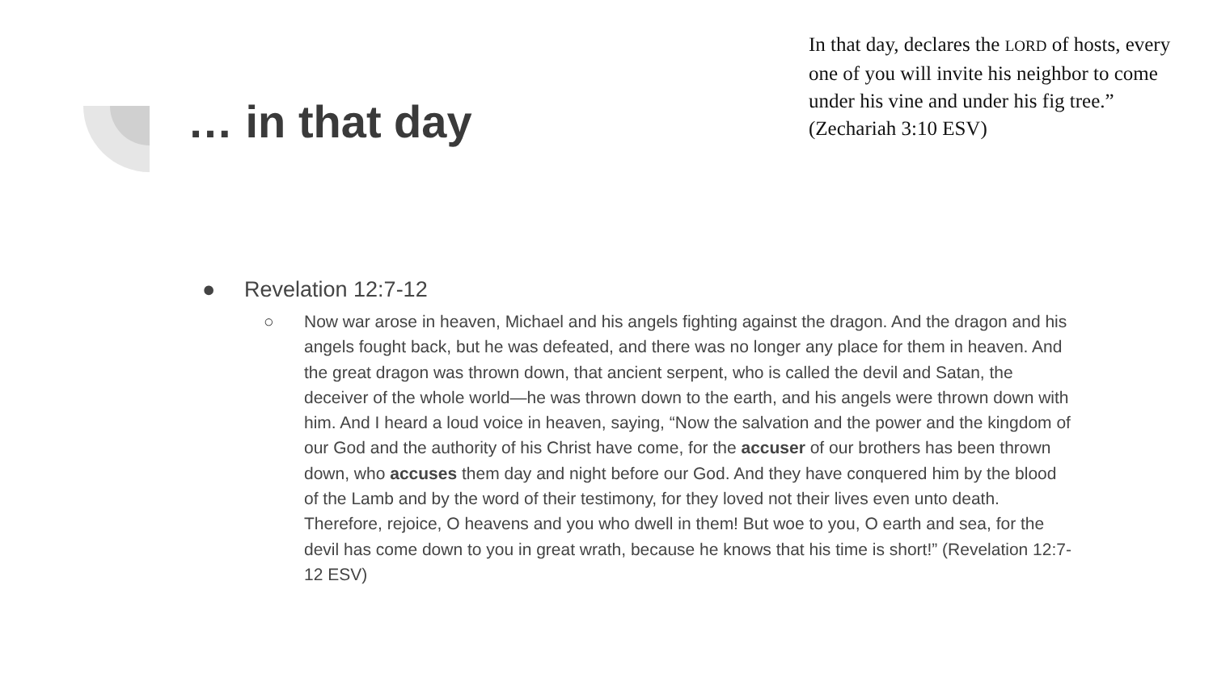… in that day
In that day, declares the LORD of hosts, every one of you will invite his neighbor to come under his vine and under his fig tree.” (Zechariah 3:10 ESV)
● Revelation 12:7-12
○ Now war arose in heaven, Michael and his angels fighting against the dragon. And the dragon and his angels fought back, but he was defeated, and there was no longer any place for them in heaven. And the great dragon was thrown down, that ancient serpent, who is called the devil and Satan, the deceiver of the whole world—he was thrown down to the earth, and his angels were thrown down with him. And I heard a loud voice in heaven, saying, “Now the salvation and the power and the kingdom of our God and the authority of his Christ have come, for the accuser of our brothers has been thrown down, who accuses them day and night before our God. And they have conquered him by the blood of the Lamb and by the word of their testimony, for they loved not their lives even unto death. Therefore, rejoice, O heavens and you who dwell in them! But woe to you, O earth and sea, for the devil has come down to you in great wrath, because he knows that his time is short!” (Revelation 12:7-12 ESV)